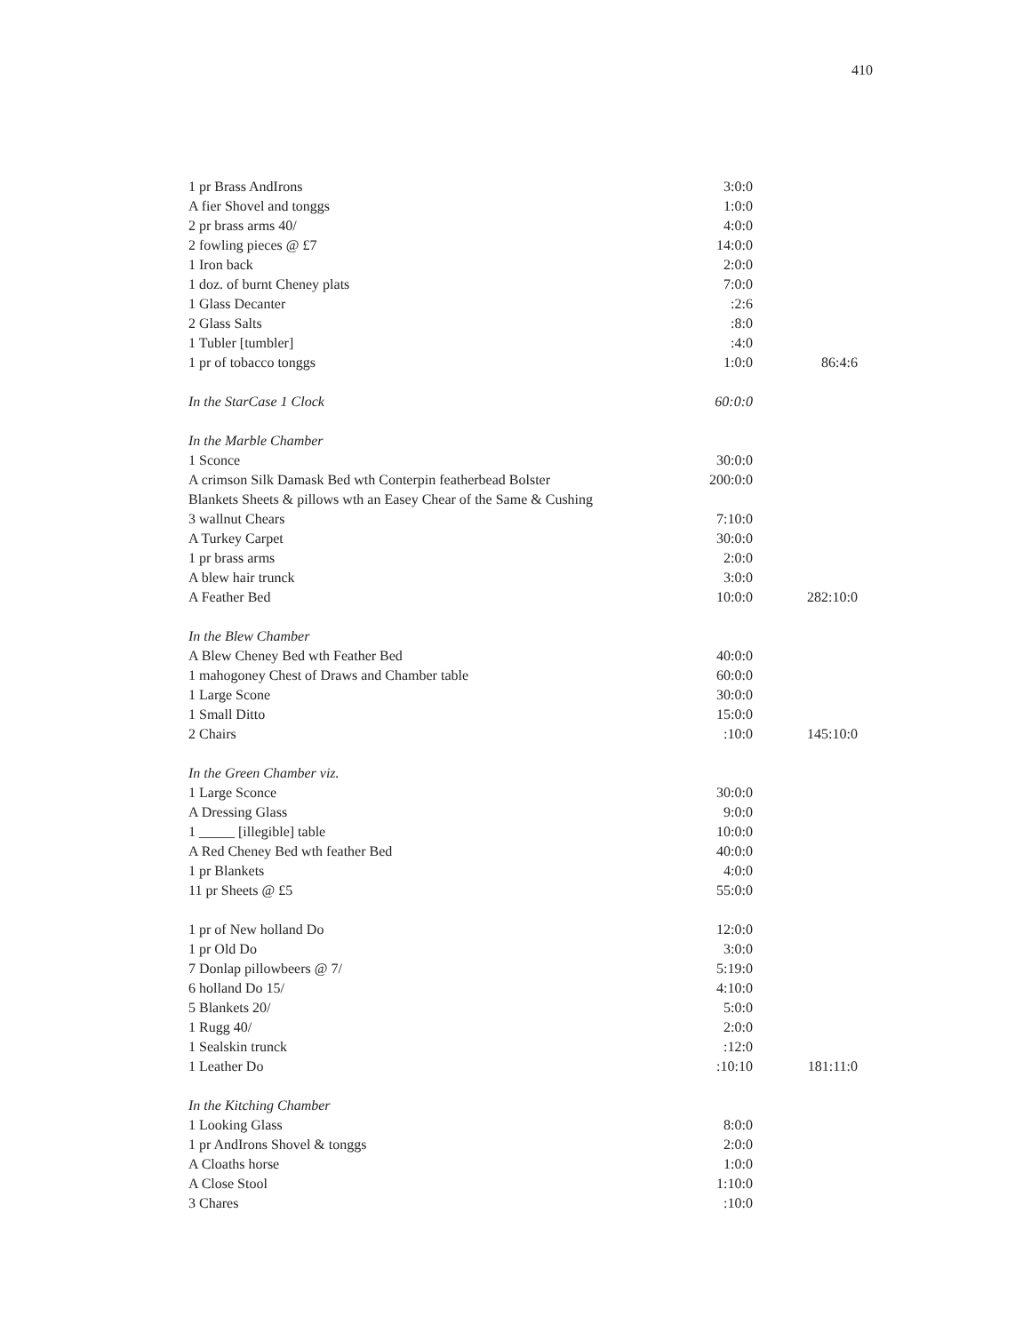410
| 1 pr Brass AndIrons | 3:0:0 | |
| A fier Shovel and tonggs | 1:0:0 | |
| 2 pr brass arms 40/ | 4:0:0 | |
| 2 fowling pieces @ £7 | 14:0:0 | |
| 1 Iron back | 2:0:0 | |
| 1 doz. of burnt Cheney plats | 7:0:0 | |
| 1 Glass Decanter | :2:6 | |
| 2 Glass Salts | :8:0 | |
| 1 Tubler [tumbler] | :4:0 | |
| 1 pr of tobacco tonggs | 1:0:0 | 86:4:6 |
| In the StarCase 1 Clock | 60:0:0 | |
| In the Marble Chamber | | |
| 1 Sconce | 30:0:0 | |
| A crimson Silk Damask Bed wth Conterpin featherbead Bolster | 200:0:0 | |
| Blankets Sheets & pillows wth an Easey Chear of the Same & Cushing | | |
| 3 wallnut Chears | 7:10:0 | |
| A Turkey Carpet | 30:0:0 | |
| 1 pr brass arms | 2:0:0 | |
| A blew hair trunck | 3:0:0 | |
| A Feather Bed | 10:0:0 | 282:10:0 |
| In the Blew Chamber | | |
| A Blew Cheney Bed wth Feather Bed | 40:0:0 | |
| 1 mahogoney Chest of Draws and Chamber table | 60:0:0 | |
| 1 Large Scone | 30:0:0 | |
| 1 Small Ditto | 15:0:0 | |
| 2 Chairs | :10:0 | 145:10:0 |
| In the Green Chamber viz. | | |
| 1 Large Sconce | 30:0:0 | |
| A Dressing Glass | 9:0:0 | |
| 1 _____ [illegible] table | 10:0:0 | |
| A Red Cheney Bed wth feather Bed | 40:0:0 | |
| 1 pr Blankets | 4:0:0 | |
| 11 pr Sheets @ £5 | 55:0:0 | |
| 1 pr of New holland Do | 12:0:0 | |
| 1 pr Old Do | 3:0:0 | |
| 7 Donlap pillowbeers @ 7/ | 5:19:0 | |
| 6 holland Do 15/ | 4:10:0 | |
| 5 Blankets 20/ | 5:0:0 | |
| 1 Rugg 40/ | 2:0:0 | |
| 1 Sealskin trunck | :12:0 | |
| 1 Leather Do | :10:10 | 181:11:0 |
| In the Kitching Chamber | | |
| 1 Looking Glass | 8:0:0 | |
| 1 pr AndIrons Shovel & tonggs | 2:0:0 | |
| A Cloaths horse | 1:0:0 | |
| A Close Stool | 1:10:0 | |
| 3 Chares | :10:0 | |